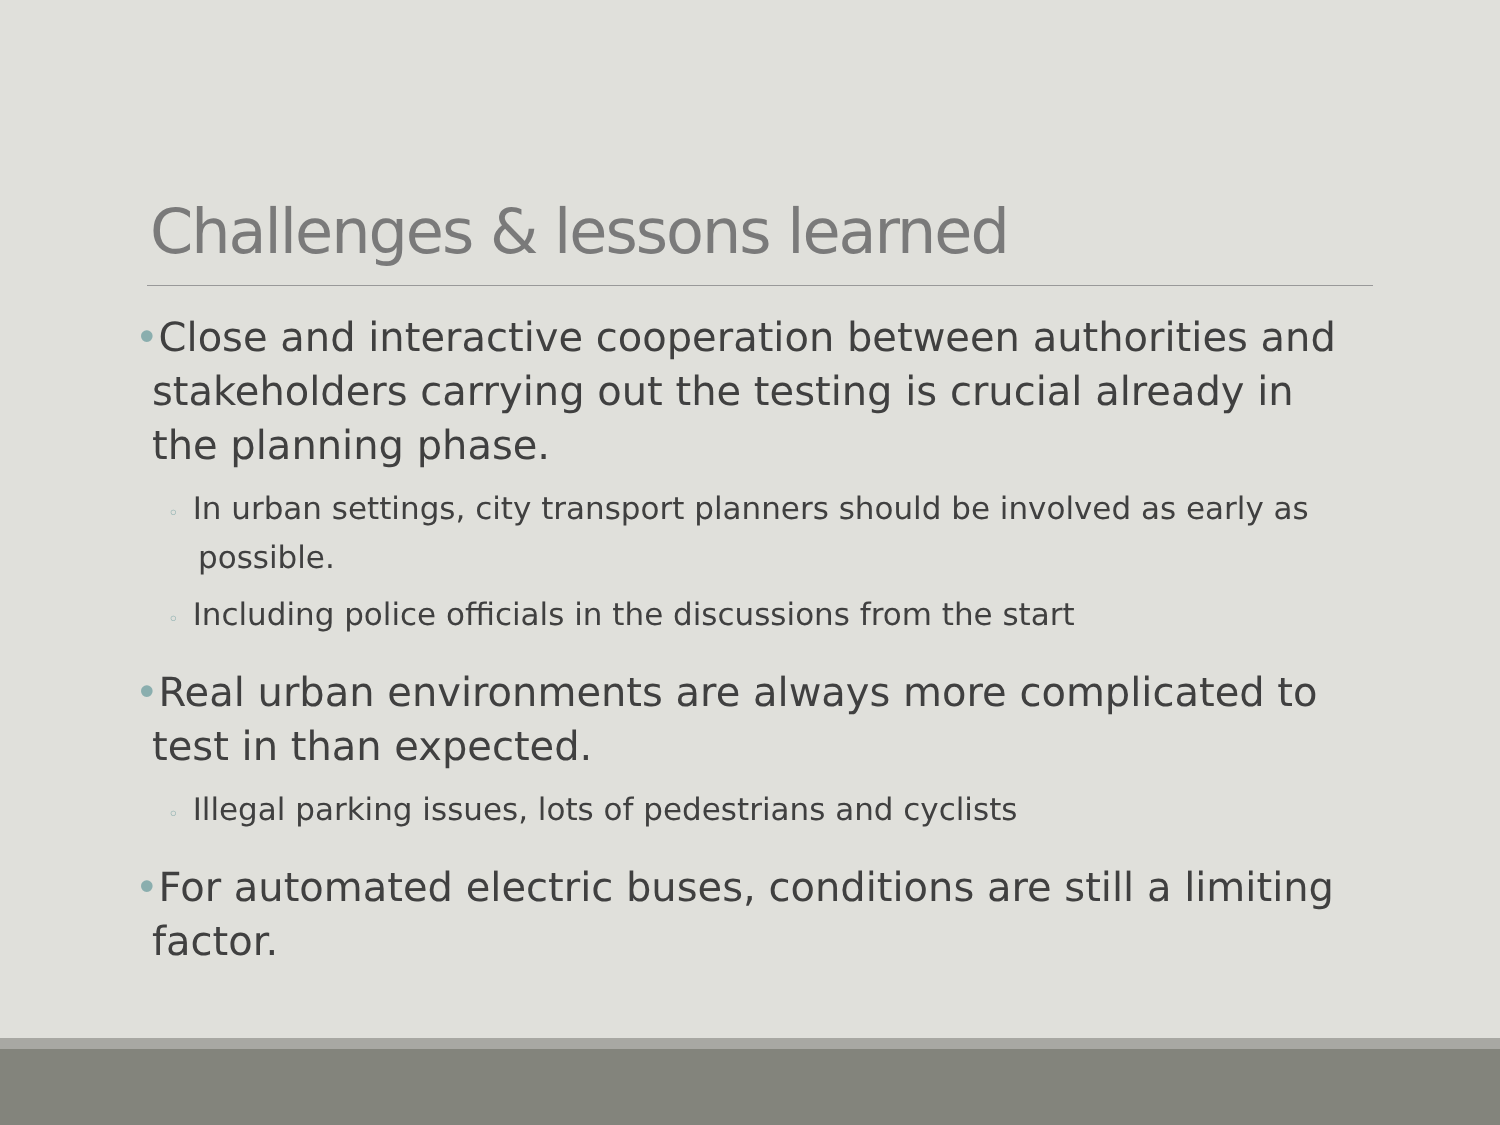Challenges & lessons learned
•Close and interactive cooperation between authorities and stakeholders carrying out the testing is crucial already in the planning phase.
◦ In urban settings, city transport planners should be involved as early as possible.
◦ Including police officials in the discussions from the start
•Real urban environments are always more complicated to test in than expected.
◦ Illegal parking issues, lots of pedestrians and cyclists
•For automated electric buses, conditions are still a limiting factor.